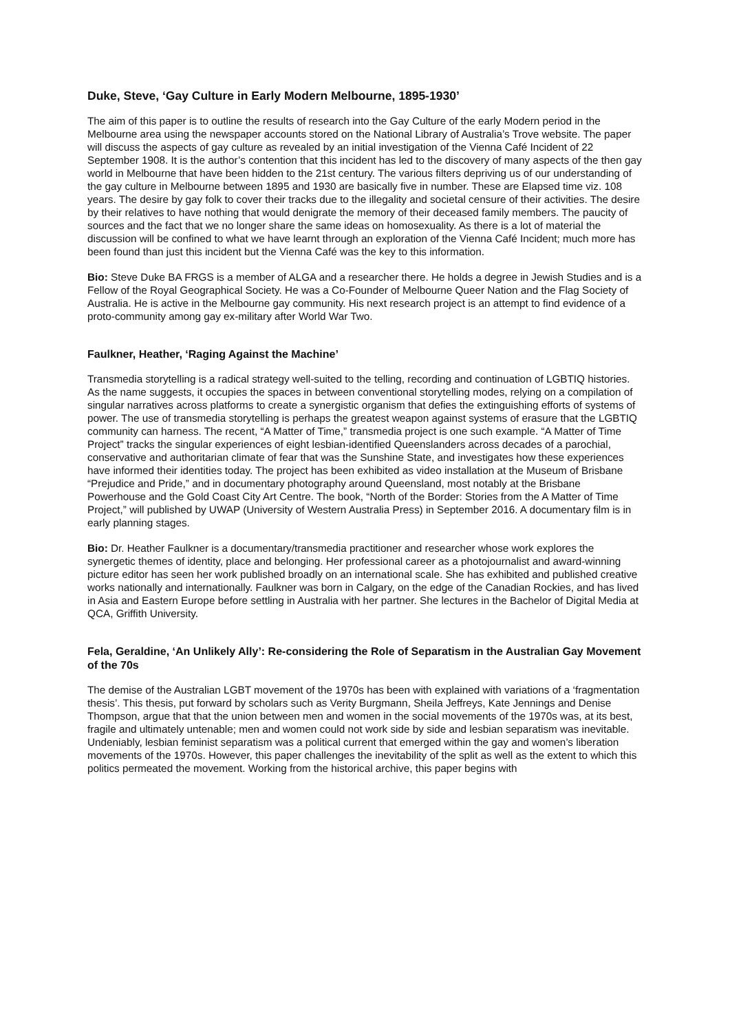Duke, Steve, ‘Gay Culture in Early Modern Melbourne, 1895-1930’
The aim of this paper is to outline the results of research into the Gay Culture of the early Modern period in the Melbourne area using the newspaper accounts stored on the National Library of Australia’s Trove website. The paper will discuss the aspects of gay culture as revealed by an initial investigation of the Vienna Café Incident of 22 September 1908. It is the author’s contention that this incident has led to the discovery of many aspects of the then gay world in Melbourne that have been hidden to the 21st century. The various filters depriving us of our understanding of the gay culture in Melbourne between 1895 and 1930 are basically five in number. These are Elapsed time viz. 108 years. The desire by gay folk to cover their tracks due to the illegality and societal censure of their activities. The desire by their relatives to have nothing that would denigrate the memory of their deceased family members. The paucity of sources and the fact that we no longer share the same ideas on homosexuality. As there is a lot of material the discussion will be confined to what we have learnt through an exploration of the Vienna Café Incident; much more has been found than just this incident but the Vienna Café was the key to this information.
Bio: Steve Duke BA FRGS is a member of ALGA and a researcher there. He holds a degree in Jewish Studies and is a Fellow of the Royal Geographical Society. He was a Co-Founder of Melbourne Queer Nation and the Flag Society of Australia. He is active in the Melbourne gay community. His next research project is an attempt to find evidence of a proto-community among gay ex-military after World War Two.
Faulkner, Heather, ‘Raging Against the Machine’
Transmedia storytelling is a radical strategy well-suited to the telling, recording and continuation of LGBTIQ histories. As the name suggests, it occupies the spaces in between conventional storytelling modes, relying on a compilation of singular narratives across platforms to create a synergistic organism that defies the extinguishing efforts of systems of power. The use of transmedia storytelling is perhaps the greatest weapon against systems of erasure that the LGBTIQ community can harness. The recent, “A Matter of Time,” transmedia project is one such example. “A Matter of Time Project” tracks the singular experiences of eight lesbian-identified Queenslanders across decades of a parochial, conservative and authoritarian climate of fear that was the Sunshine State, and investigates how these experiences have informed their identities today. The project has been exhibited as video installation at the Museum of Brisbane “Prejudice and Pride,” and in documentary photography around Queensland, most notably at the Brisbane Powerhouse and the Gold Coast City Art Centre. The book, “North of the Border: Stories from the A Matter of Time Project,” will published by UWAP (University of Western Australia Press) in September 2016. A documentary film is in early planning stages.
Bio: Dr. Heather Faulkner is a documentary/transmedia practitioner and researcher whose work explores the synergetic themes of identity, place and belonging. Her professional career as a photojournalist and award-winning picture editor has seen her work published broadly on an international scale. She has exhibited and published creative works nationally and internationally. Faulkner was born in Calgary, on the edge of the Canadian Rockies, and has lived in Asia and Eastern Europe before settling in Australia with her partner. She lectures in the Bachelor of Digital Media at QCA, Griffith University.
Fela, Geraldine, ‘An Unlikely Ally’: Re-considering the Role of Separatism in the Australian Gay Movement of the 70s
The demise of the Australian LGBT movement of the 1970s has been with explained with variations of a ‘fragmentation thesis’. This thesis, put forward by scholars such as Verity Burgmann, Sheila Jeffreys, Kate Jennings and Denise Thompson, argue that that the union between men and women in the social movements of the 1970s was, at its best, fragile and ultimately untenable; men and women could not work side by side and lesbian separatism was inevitable. Undeniably, lesbian feminist separatism was a political current that emerged within the gay and women’s liberation movements of the 1970s. However, this paper challenges the inevitability of the split as well as the extent to which this politics permeated the movement. Working from the historical archive, this paper begins with